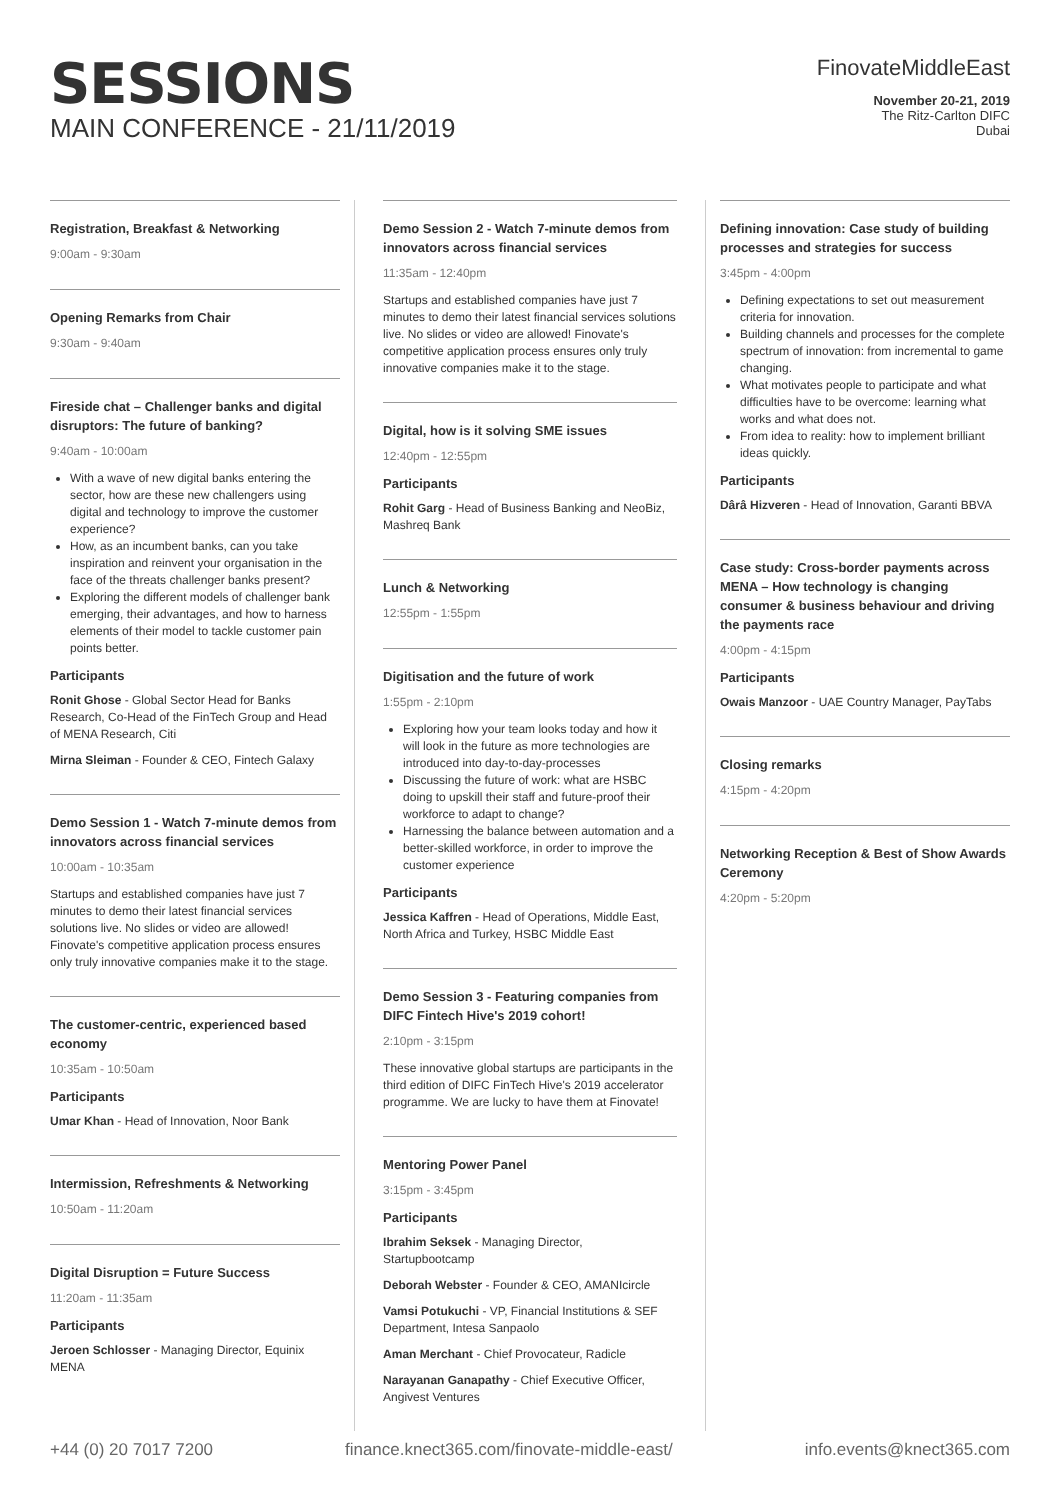SESSIONS
MAIN CONFERENCE - 21/11/2019
FinovateMiddleEast
November 20-21, 2019
The Ritz-Carlton DIFC
Dubai
Registration, Breakfast & Networking
9:00am - 9:30am
Opening Remarks from Chair
9:30am - 9:40am
Fireside chat – Challenger banks and digital disruptors: The future of banking?
9:40am - 10:00am
With a wave of new digital banks entering the sector, how are these new challengers using digital and technology to improve the customer experience?
How, as an incumbent banks, can you take inspiration and reinvent your organisation in the face of the threats challenger banks present?
Exploring the different models of challenger bank emerging, their advantages, and how to harness elements of their model to tackle customer pain points better.
Participants
Ronit Ghose - Global Sector Head for Banks Research, Co-Head of the FinTech Group and Head of MENA Research, Citi
Mirna Sleiman - Founder & CEO, Fintech Galaxy
Demo Session 1 - Watch 7-minute demos from innovators across financial services
10:00am - 10:35am
Startups and established companies have just 7 minutes to demo their latest financial services solutions live. No slides or video are allowed! Finovate's competitive application process ensures only truly innovative companies make it to the stage.
The customer-centric, experienced based economy
10:35am - 10:50am
Participants
Umar Khan - Head of Innovation, Noor Bank
Intermission, Refreshments & Networking
10:50am - 11:20am
Digital Disruption = Future Success
11:20am - 11:35am
Participants
Jeroen Schlosser - Managing Director, Equinix MENA
Demo Session 2 - Watch 7-minute demos from innovators across financial services
11:35am - 12:40pm
Startups and established companies have just 7 minutes to demo their latest financial services solutions live. No slides or video are allowed! Finovate's competitive application process ensures only truly innovative companies make it to the stage.
Digital, how is it solving SME issues
12:40pm - 12:55pm
Participants
Rohit Garg - Head of Business Banking and NeoBiz, Mashreq Bank
Lunch & Networking
12:55pm - 1:55pm
Digitisation and the future of work
1:55pm - 2:10pm
Exploring how your team looks today and how it will look in the future as more technologies are introduced into day-to-day-processes
Discussing the future of work: what are HSBC doing to upskill their staff and future-proof their workforce to adapt to change?
Harnessing the balance between automation and a better-skilled workforce, in order to improve the customer experience
Participants
Jessica Kaffren - Head of Operations, Middle East, North Africa and Turkey, HSBC Middle East
Demo Session 3 - Featuring companies from DIFC Fintech Hive's 2019 cohort!
2:10pm - 3:15pm
These innovative global startups are participants in the third edition of DIFC FinTech Hive's 2019 accelerator programme. We are lucky to have them at Finovate!
Mentoring Power Panel
3:15pm - 3:45pm
Participants
Ibrahim Seksek - Managing Director, Startupbootcamp
Deborah Webster - Founder & CEO, AMANIcircle
Vamsi Potukuchi - VP, Financial Institutions & SEF Department, Intesa Sanpaolo
Aman Merchant - Chief Provocateur, Radicle
Narayanan Ganapathy - Chief Executive Officer, Angivest Ventures
Defining innovation: Case study of building processes and strategies for success
3:45pm - 4:00pm
Defining expectations to set out measurement criteria for innovation.
Building channels and processes for the complete spectrum of innovation: from incremental to game changing.
What motivates people to participate and what difficulties have to be overcome: learning what works and what does not.
From idea to reality: how to implement brilliant ideas quickly.
Participants
Dârâ Hizveren - Head of Innovation, Garanti BBVA
Case study: Cross-border payments across MENA – How technology is changing consumer & business behaviour and driving the payments race
4:00pm - 4:15pm
Participants
Owais Manzoor - UAE Country Manager, PayTabs
Closing remarks
4:15pm - 4:20pm
Networking Reception & Best of Show Awards Ceremony
4:20pm - 5:20pm
+44 (0) 20 7017 7200 finance.knect365.com/finovate-middle-east/ info.events@knect365.com